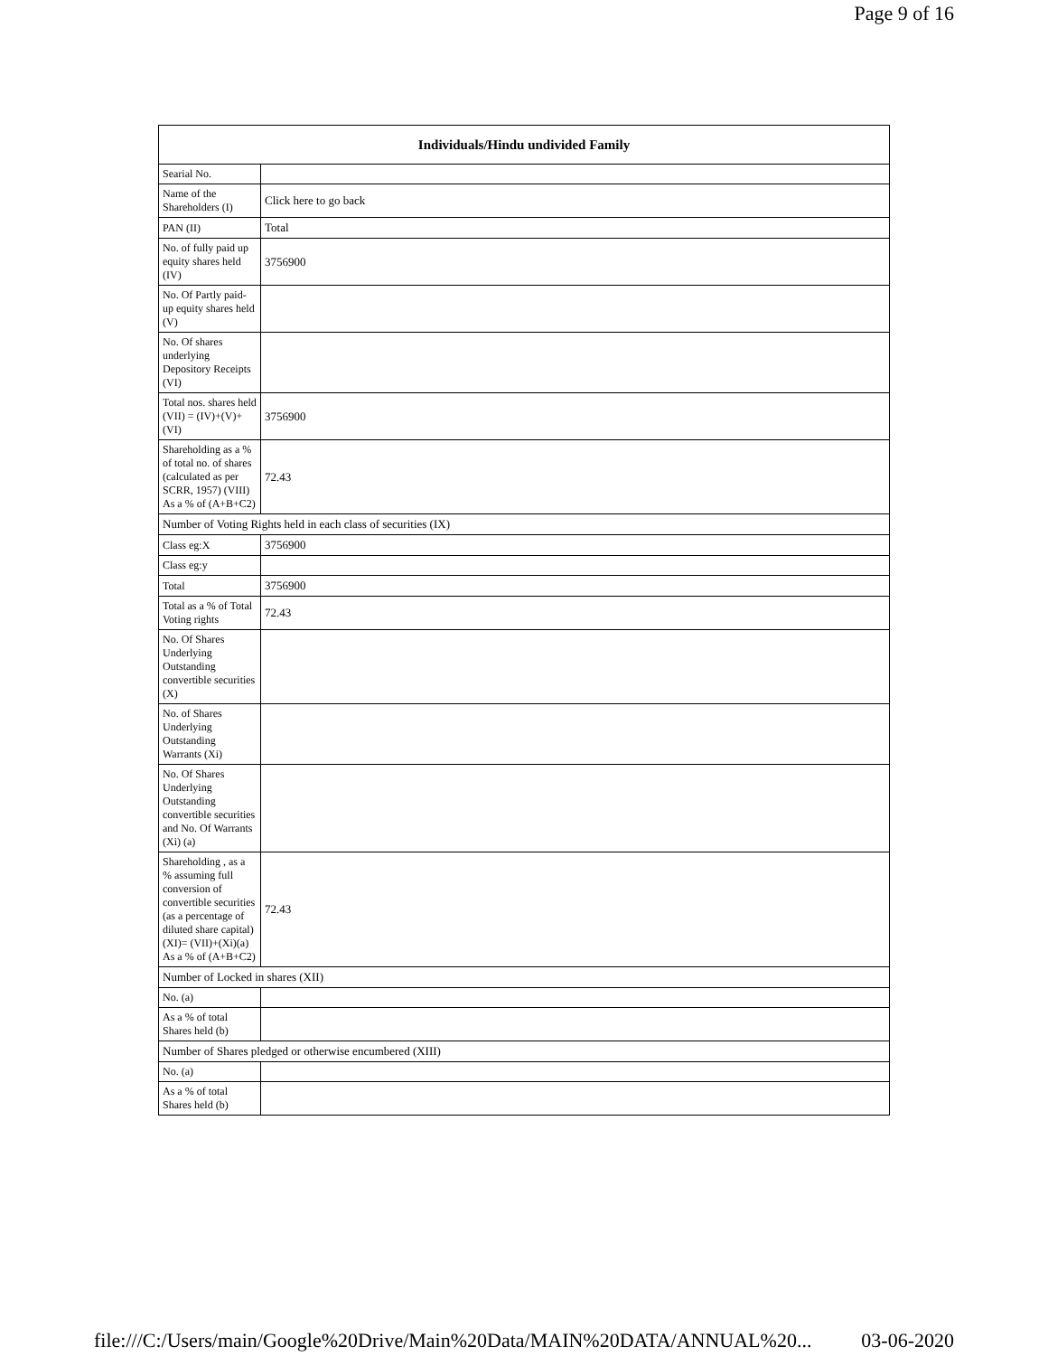Page 9 of 16
| Individuals/Hindu undivided Family | |
| --- | --- |
| Searial No. | |
| Name of the Shareholders (I) | Click here to go back |
| PAN (II) | Total |
| No. of fully paid up equity shares held (IV) | 3756900 |
| No. Of Partly paid-up equity shares held (V) | |
| No. Of shares underlying Depository Receipts (VI) | |
| Total nos. shares held (VII) = (IV)+(V)+ (VI) | 3756900 |
| Shareholding as a % of total no. of shares (calculated as per SCRR, 1957) (VIII) As a % of (A+B+C2) | 72.43 |
| Number of Voting Rights held in each class of securities (IX) | |
| Class eg:X | 3756900 |
| Class eg:y | |
| Total | 3756900 |
| Total as a % of Total Voting rights | 72.43 |
| No. Of Shares Underlying Outstanding convertible securities (X) | |
| No. of Shares Underlying Outstanding Warrants (Xi) | |
| No. Of Shares Underlying Outstanding convertible securities and No. Of Warrants (Xi) (a) | |
| Shareholding , as a % assuming full conversion of convertible securities (as a percentage of diluted share capital) (XI)= (VII)+(Xi)(a) As a % of (A+B+C2) | 72.43 |
| Number of Locked in shares (XII) | |
| No. (a) | |
| As a % of total Shares held (b) | |
| Number of Shares pledged or otherwise encumbered (XIII) | |
| No. (a) | |
| As a % of total Shares held (b) | |
file:///C:/Users/main/Google%20Drive/Main%20Data/MAIN%20DATA/ANNUAL%20... 03-06-2020